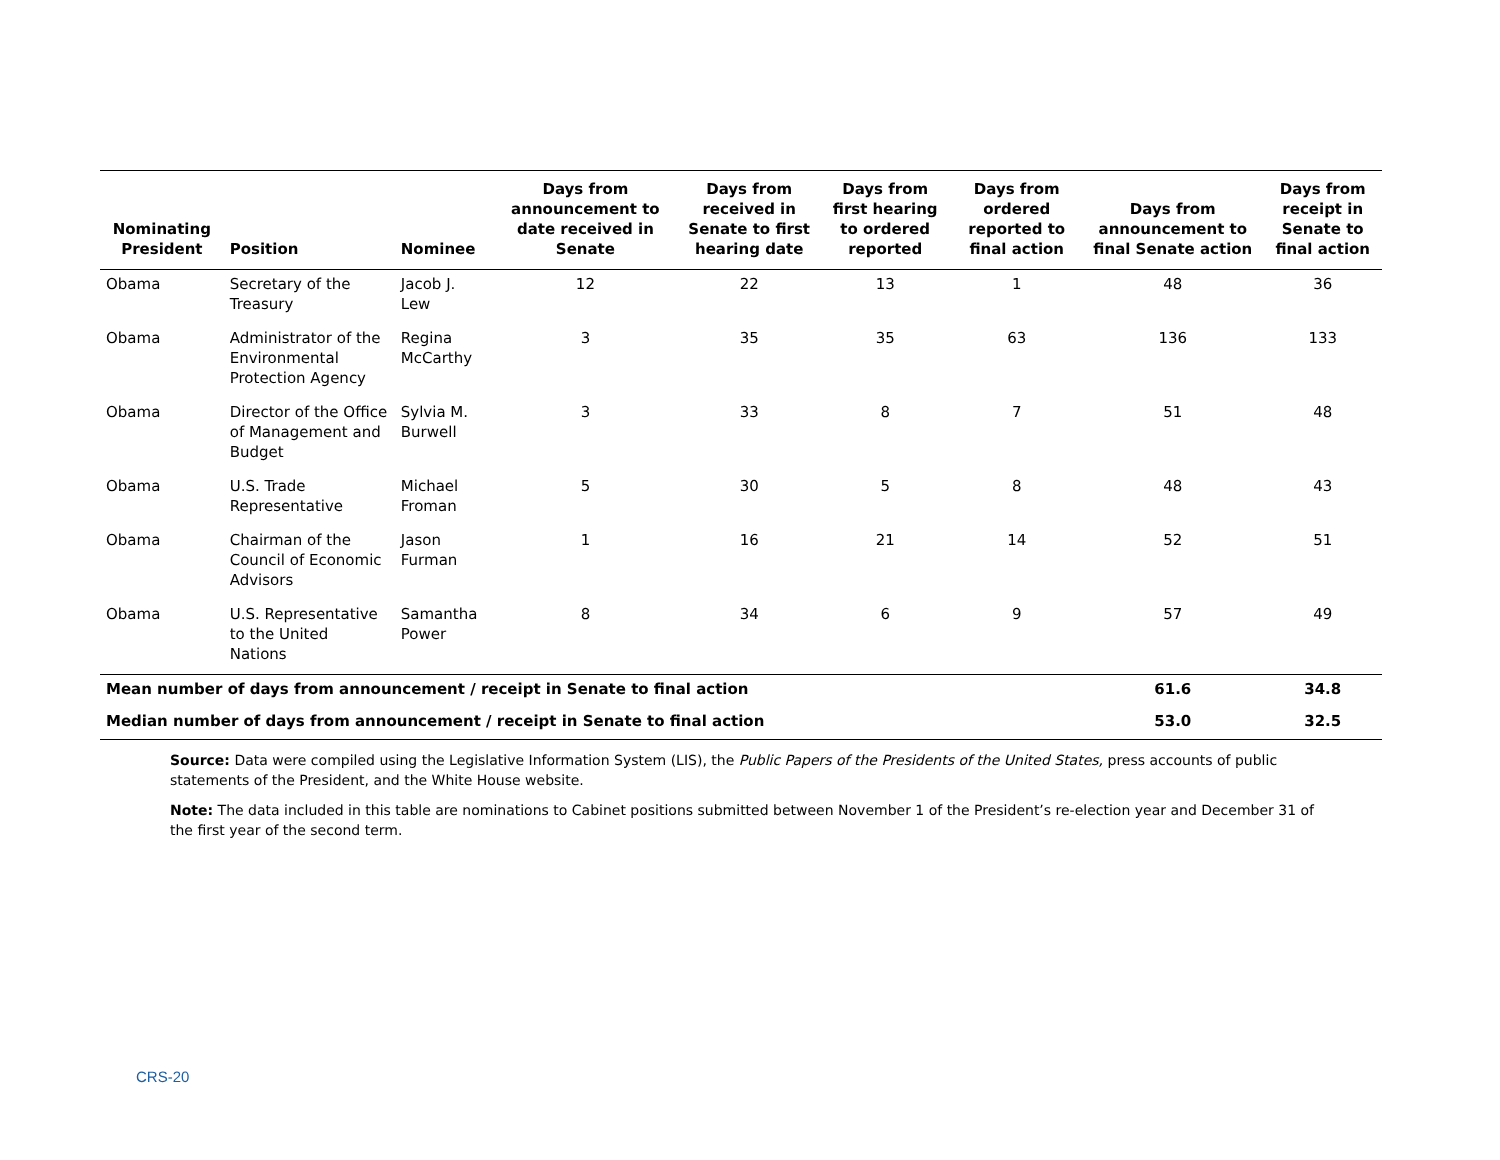| Nominating President | Position | Nominee | Days from announcement to date received in Senate | Days from received in Senate to first hearing date | Days from first hearing to ordered reported | Days from ordered reported to final action | Days from announcement to final Senate action | Days from receipt in Senate to final action |
| --- | --- | --- | --- | --- | --- | --- | --- | --- |
| Obama | Secretary of the Treasury | Jacob J. Lew | 12 | 22 | 13 | 1 | 48 | 36 |
| Obama | Administrator of the Environmental Protection Agency | Regina McCarthy | 3 | 35 | 35 | 63 | 136 | 133 |
| Obama | Director of the Office of Management and Budget | Sylvia M. Burwell | 3 | 33 | 8 | 7 | 51 | 48 |
| Obama | U.S. Trade Representative | Michael Froman | 5 | 30 | 5 | 8 | 48 | 43 |
| Obama | Chairman of the Council of Economic Advisors | Jason Furman | 1 | 16 | 21 | 14 | 52 | 51 |
| Obama | U.S. Representative to the United Nations | Samantha Power | 8 | 34 | 6 | 9 | 57 | 49 |
| Mean number of days from announcement / receipt in Senate to final action | | | | | | | 61.6 | 34.8 |
| Median number of days from announcement / receipt in Senate to final action | | | | | | | 53.0 | 32.5 |
Source: Data were compiled using the Legislative Information System (LIS), the Public Papers of the Presidents of the United States, press accounts of public statements of the President, and the White House website.
Note: The data included in this table are nominations to Cabinet positions submitted between November 1 of the President’s re-election year and December 31 of the first year of the second term.
CRS-20